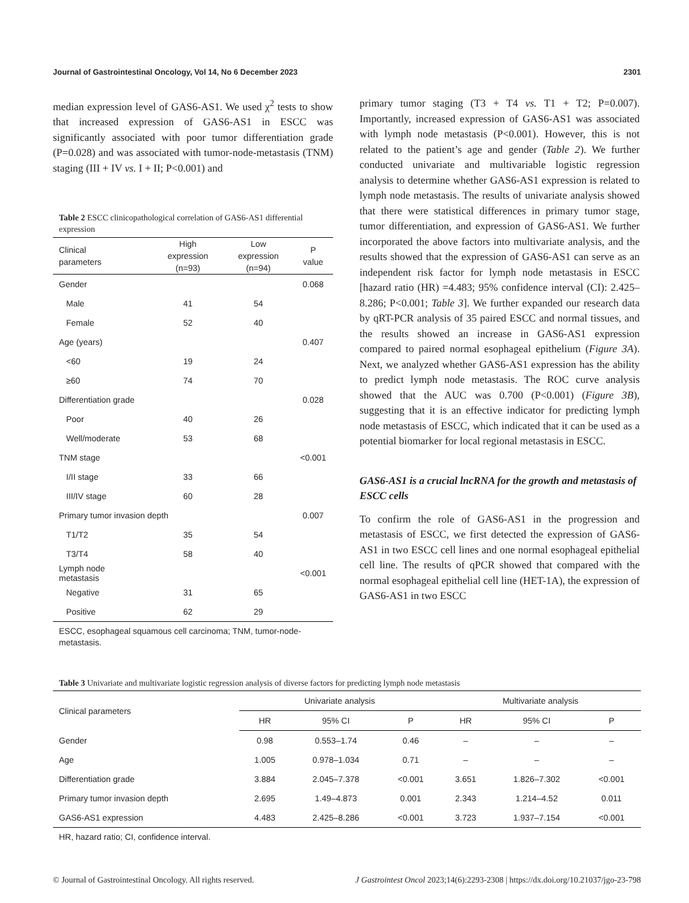Journal of Gastrointestinal Oncology, Vol 14, No 6 December 2023 2301
median expression level of GAS6-AS1. We used χ<sup>2</sup> tests to show that increased expression of GAS6-AS1 in ESCC was significantly associated with poor tumor differentiation grade (P=0.028) and was associated with tumor-node-metastasis (TNM) staging (III + IV vs. I + II; P<0.001) and
Table 2 ESCC clinicopathological correlation of GAS6-AS1 differential expression
| Clinical parameters | High expression (n=93) | Low expression (n=94) | P value |
| --- | --- | --- | --- |
| Gender | | | 0.068 |
| Male | 41 | 54 | |
| Female | 52 | 40 | |
| Age (years) | | | 0.407 |
| <60 | 19 | 24 | |
| ≥60 | 74 | 70 | |
| Differentiation grade | | | 0.028 |
| Poor | 40 | 26 | |
| Well/moderate | 53 | 68 | |
| TNM stage | | | <0.001 |
| I/II stage | 33 | 66 | |
| III/IV stage | 60 | 28 | |
| Primary tumor invasion depth | | | 0.007 |
| T1/T2 | 35 | 54 | |
| T3/T4 | 58 | 40 | |
| Lymph node metastasis | | | <0.001 |
| Negative | 31 | 65 | |
| Positive | 62 | 29 | |
ESCC, esophageal squamous cell carcinoma; TNM, tumor-node-metastasis.
primary tumor staging (T3 + T4 vs. T1 + T2; P=0.007). Importantly, increased expression of GAS6-AS1 was associated with lymph node metastasis (P<0.001). However, this is not related to the patient’s age and gender (Table 2). We further conducted univariate and multivariable logistic regression analysis to determine whether GAS6-AS1 expression is related to lymph node metastasis. The results of univariate analysis showed that there were statistical differences in primary tumor stage, tumor differentiation, and expression of GAS6-AS1. We further incorporated the above factors into multivariate analysis, and the results showed that the expression of GAS6-AS1 can serve as an independent risk factor for lymph node metastasis in ESCC [hazard ratio (HR) =4.483; 95% confidence interval (CI): 2.425–8.286; P<0.001; Table 3]. We further expanded our research data by qRT-PCR analysis of 35 paired ESCC and normal tissues, and the results showed an increase in GAS6-AS1 expression compared to paired normal esophageal epithelium (Figure 3A). Next, we analyzed whether GAS6-AS1 expression has the ability to predict lymph node metastasis. The ROC curve analysis showed that the AUC was 0.700 (P<0.001) (Figure 3B), suggesting that it is an effective indicator for predicting lymph node metastasis of ESCC, which indicated that it can be used as a potential biomarker for local regional metastasis in ESCC.
GAS6-AS1 is a crucial lncRNA for the growth and metastasis of ESCC cells
To confirm the role of GAS6-AS1 in the progression and metastasis of ESCC, we first detected the expression of GAS6-AS1 in two ESCC cell lines and one normal esophageal epithelial cell line. The results of qPCR showed that compared with the normal esophageal epithelial cell line (HET-1A), the expression of GAS6-AS1 in two ESCC
Table 3 Univariate and multivariate logistic regression analysis of diverse factors for predicting lymph node metastasis
| Clinical parameters | Univariate analysis | | | Multivariate analysis | | |
| --- | --- | --- | --- | --- | --- | --- |
| | HR | 95% CI | P | HR | 95% CI | P |
| Gender | 0.98 | 0.553–1.74 | 0.46 | – | – | – |
| Age | 1.005 | 0.978–1.034 | 0.71 | – | – | – |
| Differentiation grade | 3.884 | 2.045–7.378 | <0.001 | 3.651 | 1.826–7.302 | <0.001 |
| Primary tumor invasion depth | 2.695 | 1.49–4.873 | 0.001 | 2.343 | 1.214–4.52 | 0.011 |
| GAS6-AS1 expression | 4.483 | 2.425–8.286 | <0.001 | 3.723 | 1.937–7.154 | <0.001 |
HR, hazard ratio; CI, confidence interval.
© Journal of Gastrointestinal Oncology. All rights reserved. J Gastrointest Oncol 2023;14(6):2293-2308 | https://dx.doi.org/10.21037/jgo-23-798